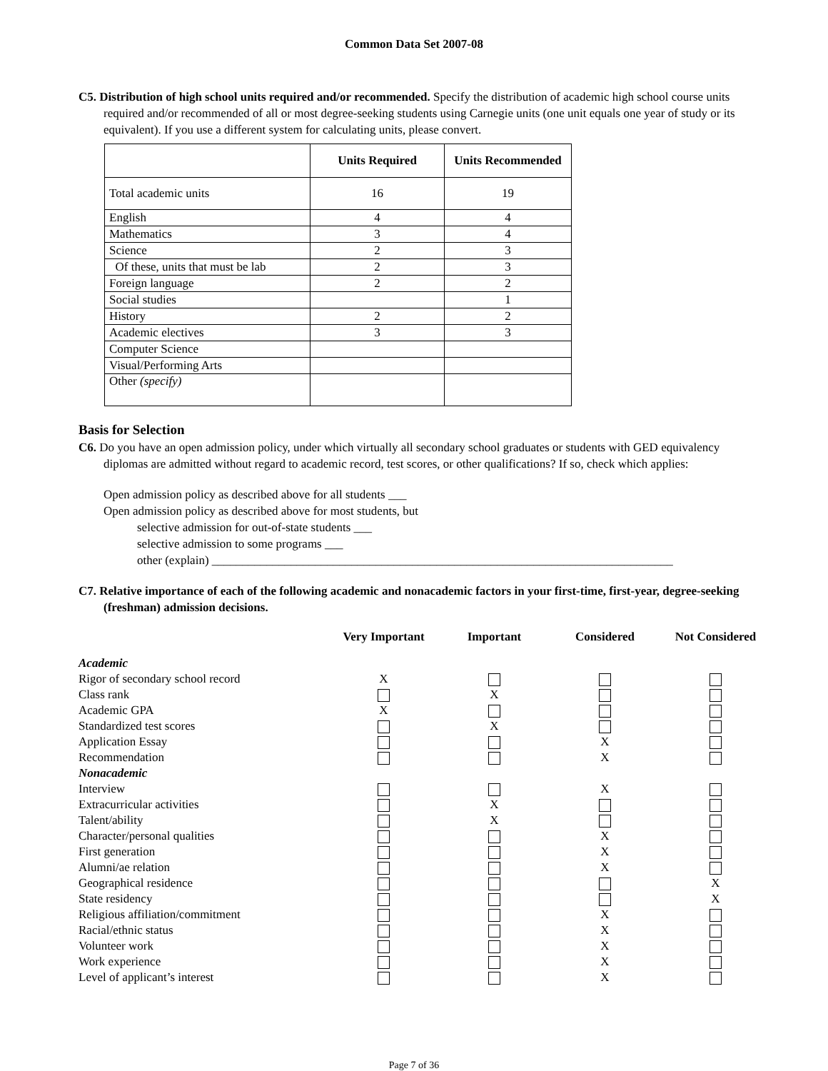Common Data Set 2007-08
C5. Distribution of high school units required and/or recommended. Specify the distribution of academic high school course units required and/or recommended of all or most degree-seeking students using Carnegie units (one unit equals one year of study or its equivalent). If you use a different system for calculating units, please convert.
| | Units Required | Units Recommended |
| --- | --- | --- |
| Total academic units | 16 | 19 |
| English | 4 | 4 |
| Mathematics | 3 | 4 |
| Science | 2 | 3 |
| Of these, units that must be lab | 2 | 3 |
| Foreign language | 2 | 2 |
| Social studies | | 1 |
| History | 2 | 2 |
| Academic electives | 3 | 3 |
| Computer Science | | |
| Visual/Performing Arts | | |
| Other (specify) | | |
Basis for Selection
C6. Do you have an open admission policy, under which virtually all secondary school graduates or students with GED equivalency diplomas are admitted without regard to academic record, test scores, or other qualifications? If so, check which applies:
Open admission policy as described above for all students ___
Open admission policy as described above for most students, but
selective admission for out-of-state students ___
selective admission to some programs ___
other (explain) ____________________________________________________________________________
C7. Relative importance of each of the following academic and nonacademic factors in your first-time, first-year, degree-seeking (freshman) admission decisions.
| | Very Important | Important | Considered | Not Considered |
| --- | --- | --- | --- | --- |
| Academic | | | | |
| Rigor of secondary school record | X | | | |
| Class rank | | X | | |
| Academic GPA | X | | | |
| Standardized test scores | | X | | |
| Application Essay | | | X | |
| Recommendation | | | X | |
| Nonacademic | | | | |
| Interview | | | X | |
| Extracurricular activities | | X | | |
| Talent/ability | | X | | |
| Character/personal qualities | | | X | |
| First generation | | | X | |
| Alumni/ae relation | | | X | |
| Geographical residence | | | | X |
| State residency | | | | X |
| Religious affiliation/commitment | | | X | |
| Racial/ethnic status | | | X | |
| Volunteer work | | | X | |
| Work experience | | | X | |
| Level of applicant’s interest | | | X | |
Page 7 of 36